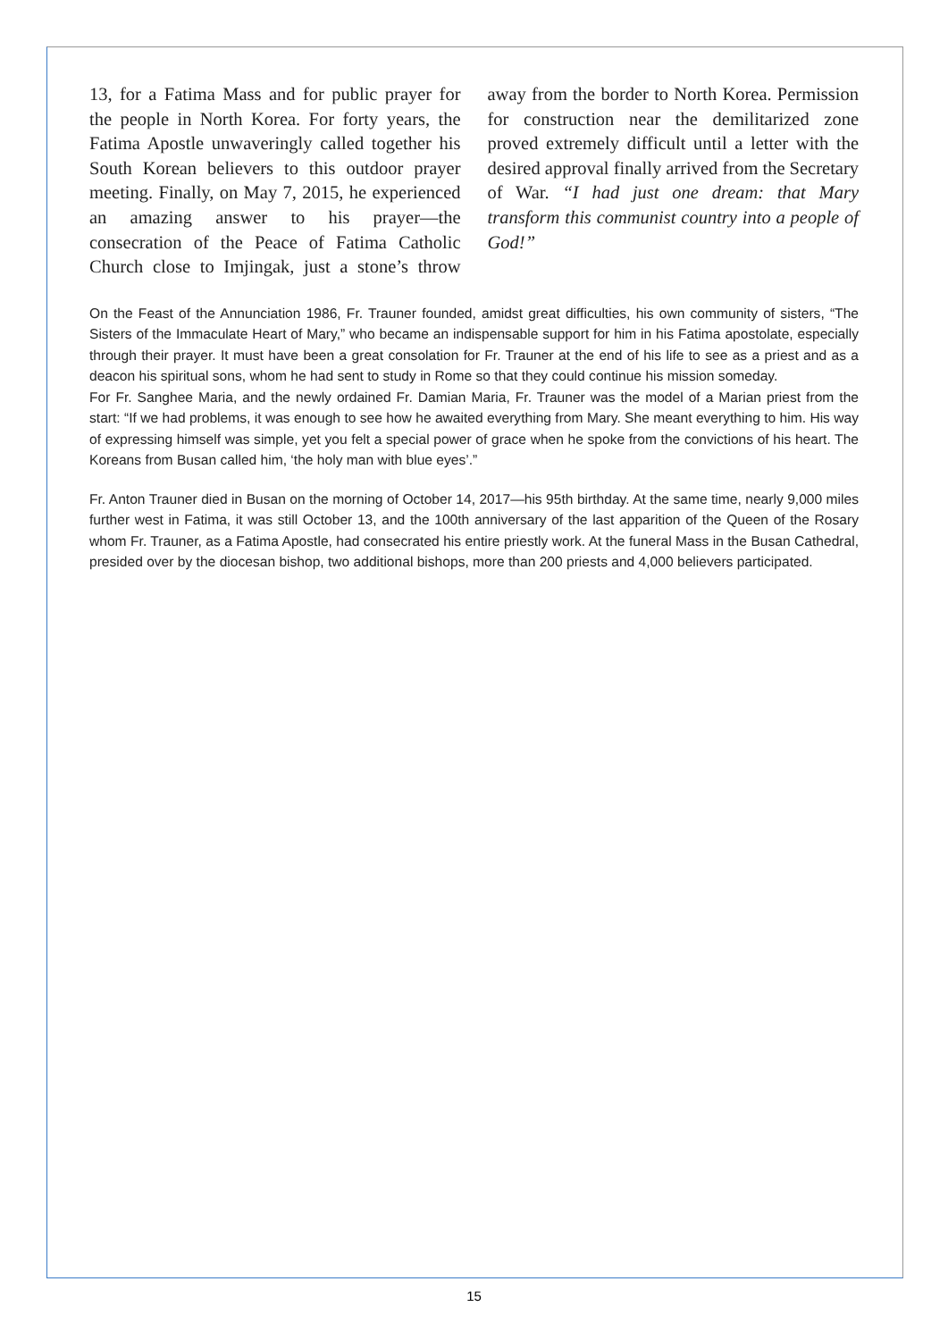13, for a Fatima Mass and for public prayer for the people in North Korea. For forty years, the Fatima Apostle unwaveringly called together his South Korean believers to this outdoor prayer meeting. Finally, on May 7, 2015, he experienced an amazing answer to his prayer—the consecration of the Peace of Fatima Catholic Church close to Imjingak, just a stone’s throw away from the border to North Korea. Permission for construction near the demilitarized zone proved extremely difficult until a letter with the desired approval finally arrived from the Secretary of War. “I had just one dream: that Mary transform this communist country into a people of God!”
On the Feast of the Annunciation 1986, Fr. Trauner founded, amidst great difficulties, his own community of sisters, “The Sisters of the Immaculate Heart of Mary,” who became an indispensable support for him in his Fatima apostolate, especially through their prayer. It must have been a great consolation for Fr. Trauner at the end of his life to see as a priest and as a deacon his spiritual sons, whom he had sent to study in Rome so that they could continue his mission someday.
For Fr. Sanghee Maria, and the newly ordained Fr. Damian Maria, Fr. Trauner was the model of a Marian priest from the start: “If we had problems, it was enough to see how he awaited everything from Mary. She meant everything to him. His way of expressing himself was simple, yet you felt a special power of grace when he spoke from the convictions of his heart. The Koreans from Busan called him, ‘the holy man with blue eyes’.”
Fr. Anton Trauner died in Busan on the morning of October 14, 2017—his 95th birthday. At the same time, nearly 9,000 miles further west in Fatima, it was still October 13, and the 100th anniversary of the last apparition of the Queen of the Rosary whom Fr. Trauner, as a Fatima Apostle, had consecrated his entire priestly work. At the funeral Mass in the Busan Cathedral, presided over by the diocesan bishop, two additional bishops, more than 200 priests and 4,000 believers participated.
15